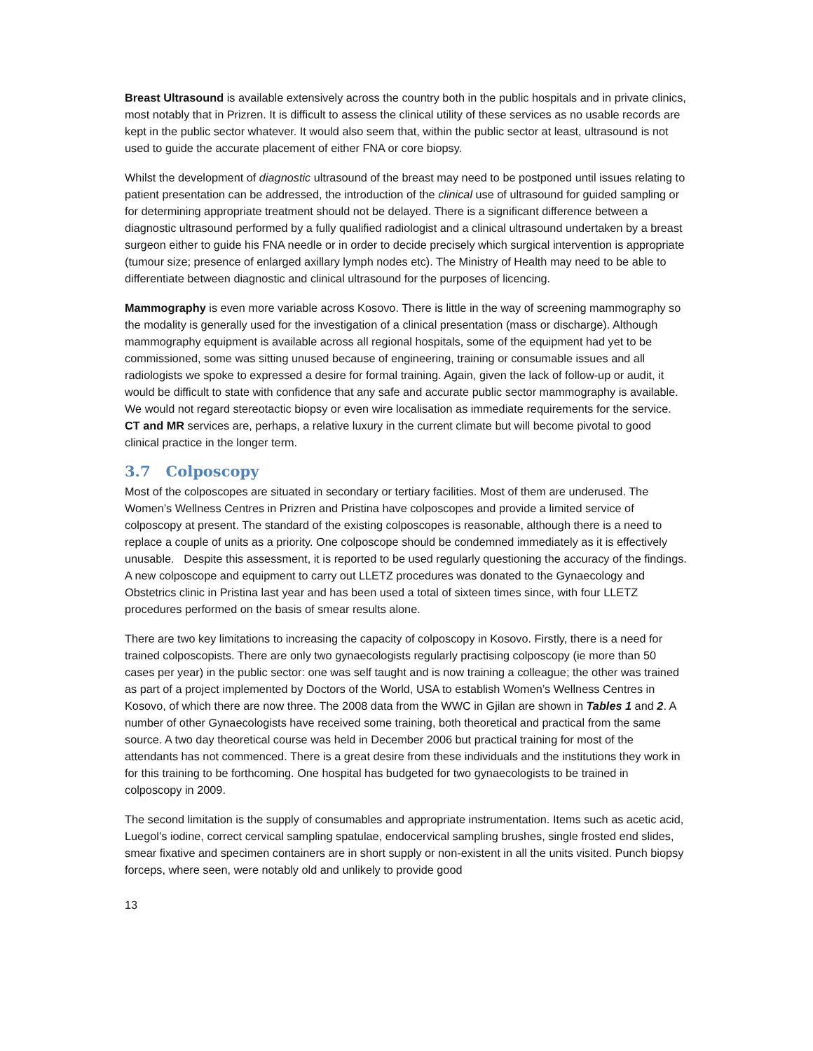Breast Ultrasound is available extensively across the country both in the public hospitals and in private clinics, most notably that in Prizren. It is difficult to assess the clinical utility of these services as no usable records are kept in the public sector whatever. It would also seem that, within the public sector at least, ultrasound is not used to guide the accurate placement of either FNA or core biopsy.
Whilst the development of diagnostic ultrasound of the breast may need to be postponed until issues relating to patient presentation can be addressed, the introduction of the clinical use of ultrasound for guided sampling or for determining appropriate treatment should not be delayed. There is a significant difference between a diagnostic ultrasound performed by a fully qualified radiologist and a clinical ultrasound undertaken by a breast surgeon either to guide his FNA needle or in order to decide precisely which surgical intervention is appropriate (tumour size; presence of enlarged axillary lymph nodes etc). The Ministry of Health may need to be able to differentiate between diagnostic and clinical ultrasound for the purposes of licencing.
Mammography is even more variable across Kosovo. There is little in the way of screening mammography so the modality is generally used for the investigation of a clinical presentation (mass or discharge). Although mammography equipment is available across all regional hospitals, some of the equipment had yet to be commissioned, some was sitting unused because of engineering, training or consumable issues and all radiologists we spoke to expressed a desire for formal training. Again, given the lack of follow-up or audit, it would be difficult to state with confidence that any safe and accurate public sector mammography is available. We would not regard stereotactic biopsy or even wire localisation as immediate requirements for the service. CT and MR services are, perhaps, a relative luxury in the current climate but will become pivotal to good clinical practice in the longer term.
3.7 Colposcopy
Most of the colposcopes are situated in secondary or tertiary facilities. Most of them are underused. The Women’s Wellness Centres in Prizren and Pristina have colposcopes and provide a limited service of colposcopy at present. The standard of the existing colposcopes is reasonable, although there is a need to replace a couple of units as a priority. One colposcope should be condemned immediately as it is effectively unusable. Despite this assessment, it is reported to be used regularly questioning the accuracy of the findings. A new colposcope and equipment to carry out LLETZ procedures was donated to the Gynaecology and Obstetrics clinic in Pristina last year and has been used a total of sixteen times since, with four LLETZ procedures performed on the basis of smear results alone.
There are two key limitations to increasing the capacity of colposcopy in Kosovo. Firstly, there is a need for trained colposcopists. There are only two gynaecologists regularly practising colposcopy (ie more than 50 cases per year) in the public sector: one was self taught and is now training a colleague; the other was trained as part of a project implemented by Doctors of the World, USA to establish Women’s Wellness Centres in Kosovo, of which there are now three. The 2008 data from the WWC in Gjilan are shown in Tables 1 and 2. A number of other Gynaecologists have received some training, both theoretical and practical from the same source. A two day theoretical course was held in December 2006 but practical training for most of the attendants has not commenced. There is a great desire from these individuals and the institutions they work in for this training to be forthcoming. One hospital has budgeted for two gynaecologists to be trained in colposcopy in 2009.
The second limitation is the supply of consumables and appropriate instrumentation. Items such as acetic acid, Luegol’s iodine, correct cervical sampling spatulae, endocervical sampling brushes, single frosted end slides, smear fixative and specimen containers are in short supply or non-existent in all the units visited. Punch biopsy forceps, where seen, were notably old and unlikely to provide good
13